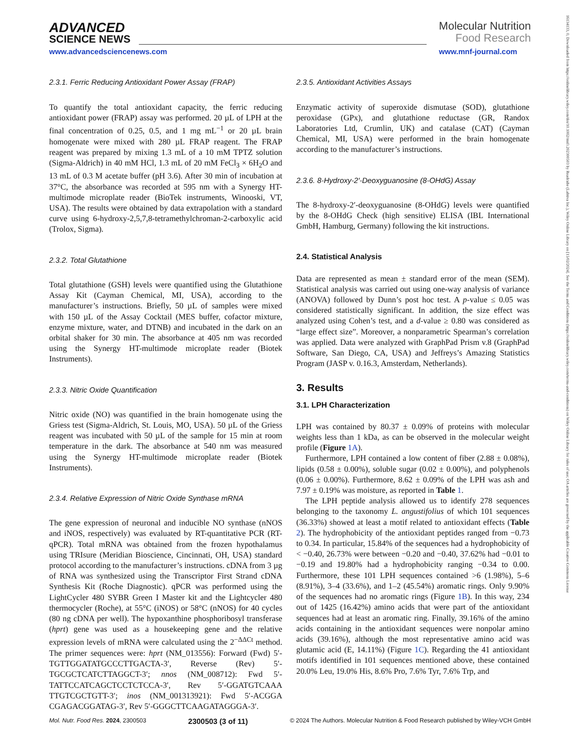16134133, 0, Downloaded from https://onlinelibrary.wiley.com/doi/10.1002/mnfr.202300503 by Readcube (Labtiva Inc.), Wiley Online Library on [15/02/2024]. See the Terms and Conditions (https://onlinelibrary.wiley.com/terms-and-conditions) on Wiley Online Library for rules of use; OA articles are governed by the applicable Creative Commons License
ADVANCED
SCIENCE NEWS
www.advancedsciencenews.com
Molecular Nutrition
Food Research
www.mnf-journal.com
2.3.1. Ferric Reducing Antioxidant Power Assay (FRAP)
To quantify the total antioxidant capacity, the ferric reducing antioxidant power (FRAP) assay was performed. 20 µL of LPH at the final concentration of 0.25, 0.5, and 1 mg mL<sup>−1</sup> or 20 µL brain homogenate were mixed with 280 µL FRAP reagent. The FRAP reagent was prepared by mixing 1.3 mL of a 10 mM TPTZ solution (Sigma-Aldrich) in 40 mM HCl, 1.3 mL of 20 mM FeCl<sub>3</sub> × 6H<sub>2</sub>O and 13 mL of 0.3 M acetate buffer (pH 3.6). After 30 min of incubation at 37°C, the absorbance was recorded at 595 nm with a Synergy HT-multimode microplate reader (BioTek instruments, Winooski, VT, USA). The results were obtained by data extrapolation with a standard curve using 6-hydroxy-2,5,7,8-tetramethylchroman-2-carboxylic acid (Trolox, Sigma).
2.3.2. Total Glutathione
Total glutathione (GSH) levels were quantified using the Glutathione Assay Kit (Cayman Chemical, MI, USA), according to the manufacturer’s instructions. Briefly, 50 µL of samples were mixed with 150 µL of the Assay Cocktail (MES buffer, cofactor mixture, enzyme mixture, water, and DTNB) and incubated in the dark on an orbital shaker for 30 min. The absorbance at 405 nm was recorded using the Synergy HT-multimode microplate reader (Biotek Instruments).
2.3.3. Nitric Oxide Quantification
Nitric oxide (NO) was quantified in the brain homogenate using the Griess test (Sigma-Aldrich, St. Louis, MO, USA). 50 µL of the Griess reagent was incubated with 50 µL of the sample for 15 min at room temperature in the dark. The absorbance at 540 nm was measured using the Synergy HT-multimode microplate reader (Biotek Instruments).
2.3.4. Relative Expression of Nitric Oxide Synthase mRNA
The gene expression of neuronal and inducible NO synthase (nNOS and iNOS, respectively) was evaluated by RT-quantitative PCR (RT-qPCR). Total mRNA was obtained from the frozen hypothalamus using TRIsure (Meridian Bioscience, Cincinnati, OH, USA) standard protocol according to the manufacturer’s instructions. cDNA from 3 µg of RNA was synthesized using the Transcriptor First Strand cDNA Synthesis Kit (Roche Diagnostic). qPCR was performed using the LightCycler 480 SYBR Green I Master kit and the Lightcycler 480 thermocycler (Roche), at 55°C (iNOS) or 58°C (nNOS) for 40 cycles (80 ng cDNA per well). The hypoxanthine phosphoribosyl transferase (hprt) gene was used as a housekeeping gene and the relative expression levels of mRNA were calculated using the 2<sup>−ΔΔCt</sup> method. The primer sequences were: hprt (NM_013556): Forward (Fwd) 5′-TGTTGGATATGCCCTTGACTA-3′, Reverse (Rev) 5′-TGCGCTCATCTTAGGCT-3′; nnos (NM_008712): Fwd 5′-TATTCCATCAGCTCCTCTCCA-3′, Rev 5′-GGATGTCAAA TTGTCGCTGTT-3′; inos (NM_001313921): Fwd 5′-ACGGA CGAGACGGATAG-3′, Rev 5′-GGGCTTCAAGATAGGGA-3′.
2.3.5. Antioxidant Activities Assays
Enzymatic activity of superoxide dismutase (SOD), glutathione peroxidase (GPx), and glutathione reductase (GR, Randox Laboratories Ltd, Crumlin, UK) and catalase (CAT) (Cayman Chemical, MI, USA) were performed in the brain homogenate according to the manufacturer’s instructions.
2.3.6. 8-Hydroxy-2′-Deoxyguanosine (8-OHdG) Assay
The 8-hydroxy-2′-deoxyguanosine (8-OHdG) levels were quantified by the 8-OHdG Check (high sensitive) ELISA (IBL International GmbH, Hamburg, Germany) following the kit instructions.
2.4. Statistical Analysis
Data are represented as mean ± standard error of the mean (SEM). Statistical analysis was carried out using one-way analysis of variance (ANOVA) followed by Dunn’s post hoc test. A p-value ≤ 0.05 was considered statistically significant. In addition, the size effect was analyzed using Cohen’s test, and a d-value ≥ 0.80 was considered as “large effect size”. Moreover, a nonparametric Spearman’s correlation was applied. Data were analyzed with GraphPad Prism v.8 (GraphPad Software, San Diego, CA, USA) and Jeffreys’s Amazing Statistics Program (JASP v. 0.16.3, Amsterdam, Netherlands).
3. Results
3.1. LPH Characterization
LPH was contained by 80.37 ± 0.09% of proteins with molecular weights less than 1 kDa, as can be observed in the molecular weight profile (Figure 1A).
Furthermore, LPH contained a low content of fiber (2.88 ± 0.08%), lipids (0.58 ± 0.00%), soluble sugar (0.02 ± 0.00%), and polyphenols (0.06 ± 0.00%). Furthermore, 8.62 ± 0.09% of the LPH was ash and 7.97 ± 0.19% was moisture, as reported in Table 1.
The LPH peptide analysis allowed us to identify 278 sequences belonging to the taxonomy L. angustifolius of which 101 sequences (36.33%) showed at least a motif related to antioxidant effects (Table 2). The hydrophobicity of the antioxidant peptides ranged from −0.73 to 0.34. In particular, 15.84% of the sequences had a hydrophobicity of < −0.40, 26.73% were between −0.20 and −0.40, 37.62% had −0.01 to −0.19 and 19.80% had a hydrophobicity ranging −0.34 to 0.00. Furthermore, these 101 LPH sequences contained >6 (1.98%), 5–6 (8.91%), 3–4 (33.6%), and 1–2 (45.54%) aromatic rings. Only 9.90% of the sequences had no aromatic rings (Figure 1B). In this way, 234 out of 1425 (16.42%) amino acids that were part of the antioxidant sequences had at least an aromatic ring. Finally, 39.16% of the amino acids containing in the antioxidant sequences were nonpolar amino acids (39.16%), although the most representative amino acid was glutamic acid (E, 14.11%) (Figure 1C). Regarding the 41 antioxidant motifs identified in 101 sequences mentioned above, these contained 20.0% Leu, 19.0% His, 8.6% Pro, 7.6% Tyr, 7.6% Trp, and
Mol. Nutr. Food Res. 2024, 2300503 2300503 (3 of 11) © 2024 The Authors. Molecular Nutrition & Food Research published by Wiley-VCH GmbH